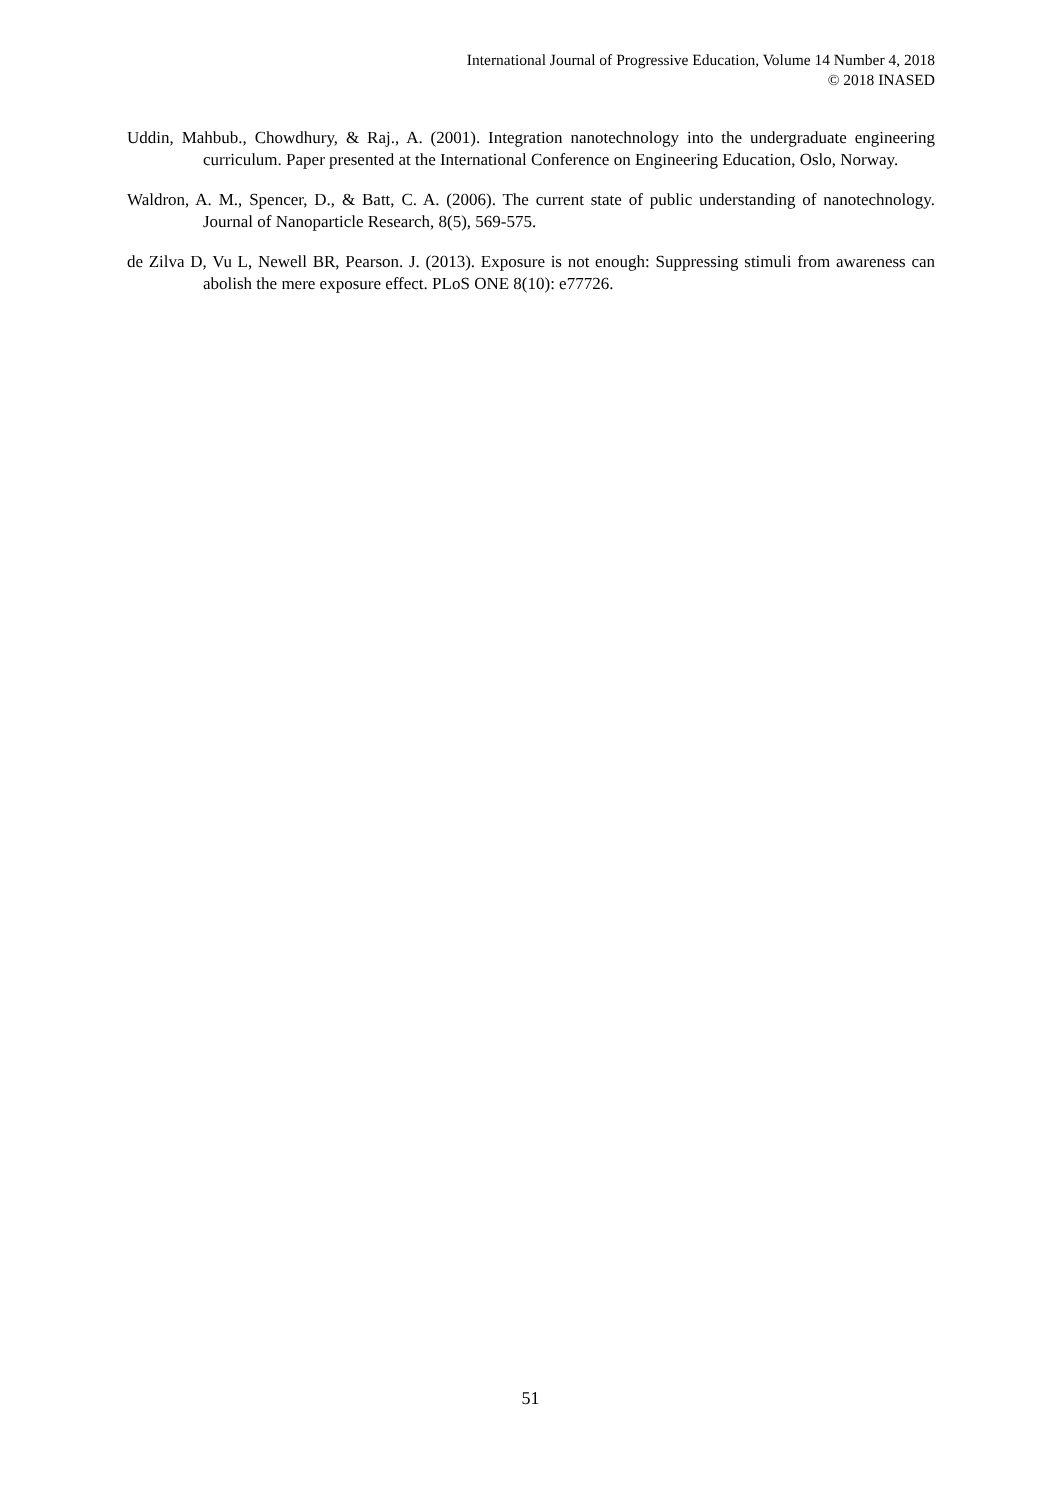International Journal of Progressive Education, Volume 14 Number 4, 2018
© 2018 INASED
Uddin, Mahbub., Chowdhury, & Raj., A. (2001). Integration nanotechnology into the undergraduate engineering curriculum. Paper presented at the International Conference on Engineering Education, Oslo, Norway.
Waldron, A. M., Spencer, D., & Batt, C. A. (2006). The current state of public understanding of nanotechnology. Journal of Nanoparticle Research, 8(5), 569-575.
de Zilva D, Vu L, Newell BR, Pearson. J. (2013). Exposure is not enough: Suppressing stimuli from awareness can abolish the mere exposure effect. PLoS ONE 8(10): e77726.
51